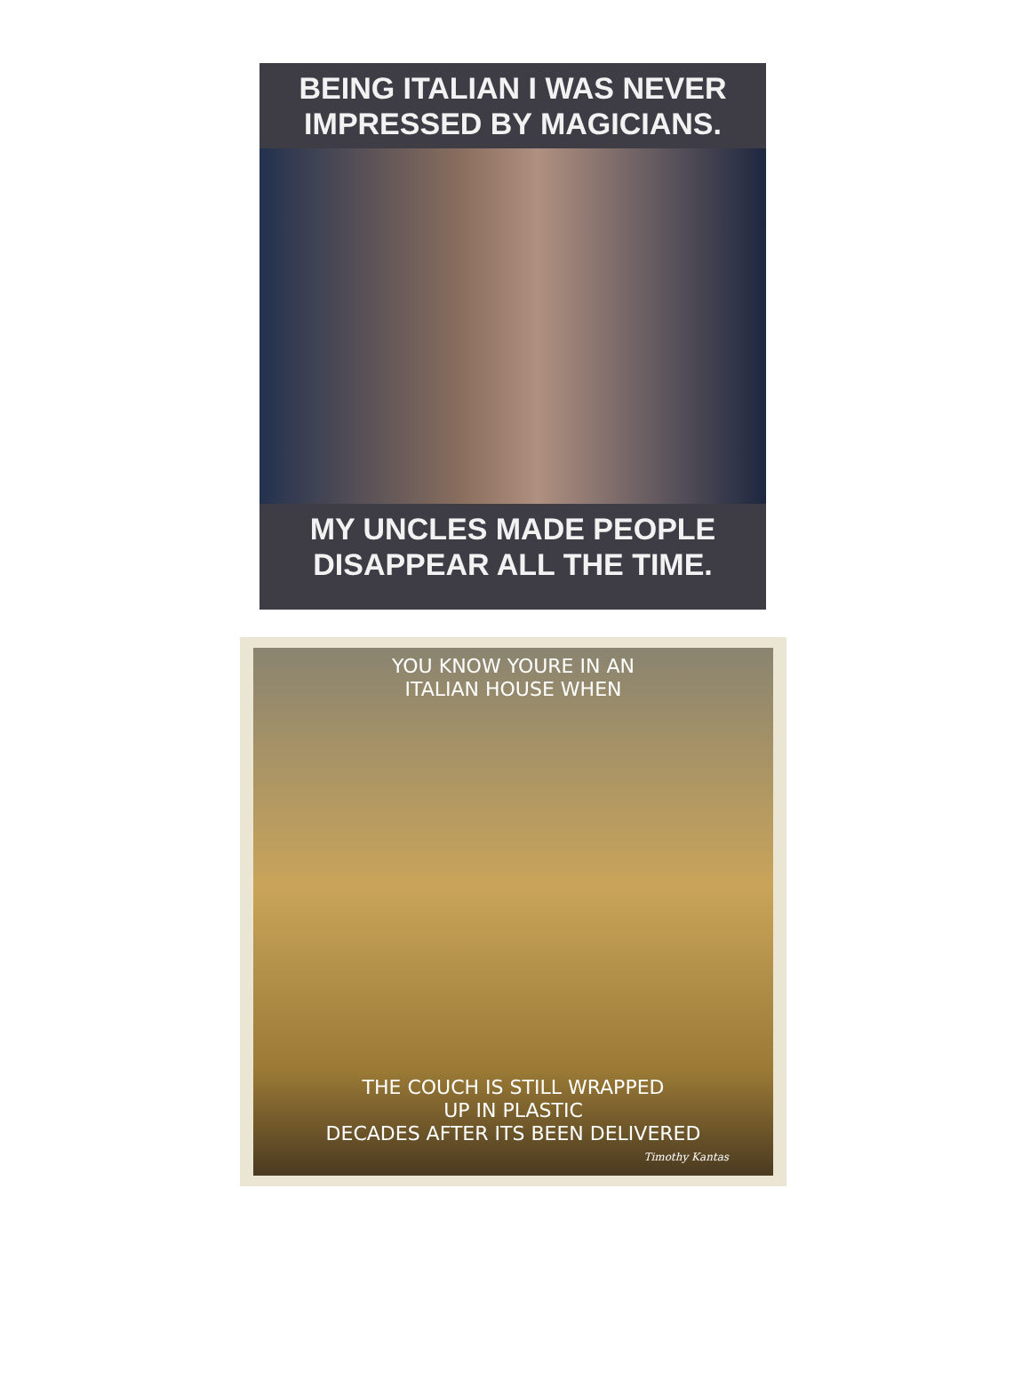BEING ITALIAN I WAS NEVER
IMPRESSED BY MAGICIANS.
MY UNCLES MADE PEOPLE
DISAPPEAR ALL THE TIME.
YOU KNOW YOURE IN AN
ITALIAN HOUSE WHEN
THE COUCH IS STILL WRAPPED
UP IN PLASTIC
DECADES AFTER ITS BEEN DELIVERED
Timothy Kantas